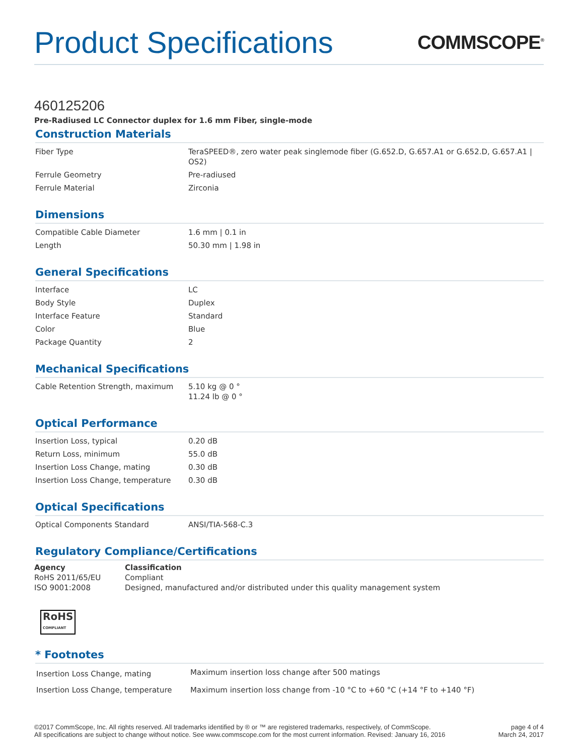Product Specifications
COMMSCOPE<sup>®</sup>
460125206
Pre-Radiused LC Connector duplex for 1.6 mm Fiber, single-mode
Construction Materials
| Fiber Type | TeraSPEED®, zero water peak singlemode fiber (G.652.D, G.657.A1 or G.652.D, G.657.A1 / OS2) |
| Ferrule Geometry | Pre-radiused |
| Ferrule Material | Zirconia |
Dimensions
| Compatible Cable Diameter | 1.6 mm / 0.1 in |
| Length | 50.30 mm / 1.98 in |
General Specifications
| Interface | LC |
| Body Style | Duplex |
| Interface Feature | Standard |
| Color | Blue |
| Package Quantity | 2 |
Mechanical Specifications
| Cable Retention Strength, maximum | 5.10 kg @ 0 ° 11.24 lb @ 0 ° |
Optical Performance
| Insertion Loss, typical | 0.20 dB |
| Return Loss, minimum | 55.0 dB |
| Insertion Loss Change, mating | 0.30 dB |
| Insertion Loss Change, temperature | 0.30 dB |
Optical Specifications
| Optical Components Standard | ANSI/TIA-568-C.3 |
Regulatory Compliance/Certifications
| Agency | Classification |
| --- | --- |
| RoHS 2011/65/EU | Compliant |
| ISO 9001:2008 | Designed, manufactured and/or distributed under this quality management system |
RoHS
COMPLIANT
* Footnotes
| Insertion Loss Change, mating | Maximum insertion loss change after 500 matings |
| Insertion Loss Change, temperature | Maximum insertion loss change from -10 °C to +60 °C (+14 °F to +140 °F) |
©2017 CommScope, Inc. All rights reserved. All trademarks identified by ® or ™ are registered trademarks, respectively, of CommScope.
All specifications are subject to change without notice. See www.commscope.com for the most current information. Revised: January 16, 2016
page 4 of 4
March 24, 2017